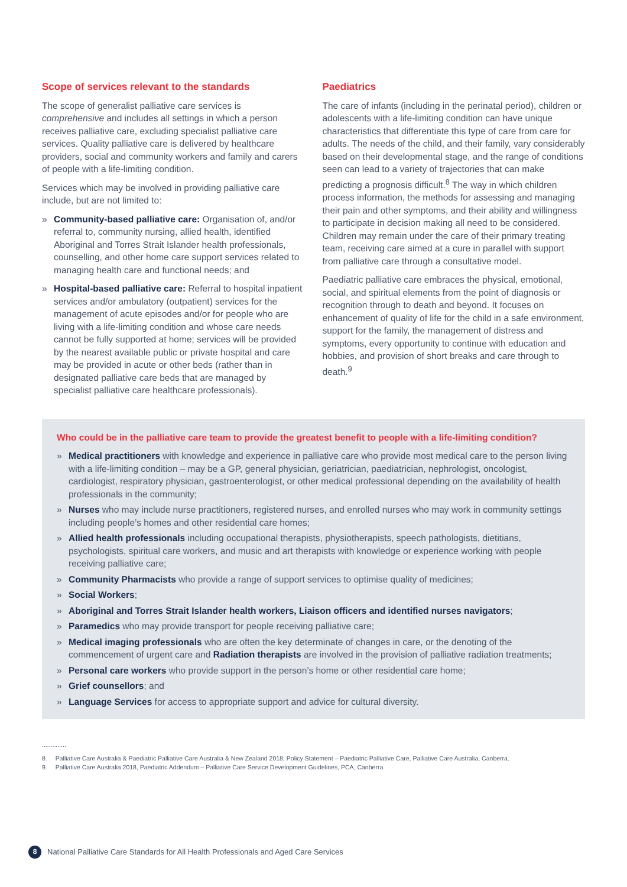Scope of services relevant to the standards
The scope of generalist palliative care services is comprehensive and includes all settings in which a person receives palliative care, excluding specialist palliative care services. Quality palliative care is delivered by healthcare providers, social and community workers and family and carers of people with a life-limiting condition.
Services which may be involved in providing palliative care include, but are not limited to:
» Community-based palliative care: Organisation of, and/or referral to, community nursing, allied health, identified Aboriginal and Torres Strait Islander health professionals, counselling, and other home care support services related to managing health care and functional needs; and
» Hospital-based palliative care: Referral to hospital inpatient services and/or ambulatory (outpatient) services for the management of acute episodes and/or for people who are living with a life-limiting condition and whose care needs cannot be fully supported at home; services will be provided by the nearest available public or private hospital and care may be provided in acute or other beds (rather than in designated palliative care beds that are managed by specialist palliative care healthcare professionals).
Paediatrics
The care of infants (including in the perinatal period), children or adolescents with a life-limiting condition can have unique characteristics that differentiate this type of care from care for adults. The needs of the child, and their family, vary considerably based on their developmental stage, and the range of conditions seen can lead to a variety of trajectories that can make predicting a prognosis difficult.<sup>8</sup> The way in which children process information, the methods for assessing and managing their pain and other symptoms, and their ability and willingness to participate in decision making all need to be considered. Children may remain under the care of their primary treating team, receiving care aimed at a cure in parallel with support from palliative care through a consultative model.
Paediatric palliative care embraces the physical, emotional, social, and spiritual elements from the point of diagnosis or recognition through to death and beyond. It focuses on enhancement of quality of life for the child in a safe environment, support for the family, the management of distress and symptoms, every opportunity to continue with education and hobbies, and provision of short breaks and care through to death.<sup>9</sup>
Who could be in the palliative care team to provide the greatest benefit to people with a life-limiting condition?
» Medical practitioners with knowledge and experience in palliative care who provide most medical care to the person living with a life-limiting condition – may be a GP, general physician, geriatrician, paediatrician, nephrologist, oncologist, cardiologist, respiratory physician, gastroenterologist, or other medical professional depending on the availability of health professionals in the community;
» Nurses who may include nurse practitioners, registered nurses, and enrolled nurses who may work in community settings including people’s homes and other residential care homes;
» Allied health professionals including occupational therapists, physiotherapists, speech pathologists, dietitians, psychologists, spiritual care workers, and music and art therapists with knowledge or experience working with people receiving palliative care;
» Community Pharmacists who provide a range of support services to optimise quality of medicines;
» Social Workers;
» Aboriginal and Torres Strait Islander health workers, Liaison officers and identified nurses navigators;
» Paramedics who may provide transport for people receiving palliative care;
» Medical imaging professionals who are often the key determinate of changes in care, or the denoting of the commencement of urgent care and Radiation therapists are involved in the provision of palliative radiation treatments;
» Personal care workers who provide support in the person’s home or other residential care home;
» Grief counsellors; and
» Language Services for access to appropriate support and advice for cultural diversity.
..............
8. Palliative Care Australia & Paediatric Palliative Care Australia & New Zealand 2018, Policy Statement – Paediatric Palliative Care, Palliative Care Australia, Canberra.
9. Palliative Care Australia 2018, Paediatric Addendum – Palliative Care Service Development Guidelines, PCA, Canberra.
8 National Palliative Care Standards for All Health Professionals and Aged Care Services